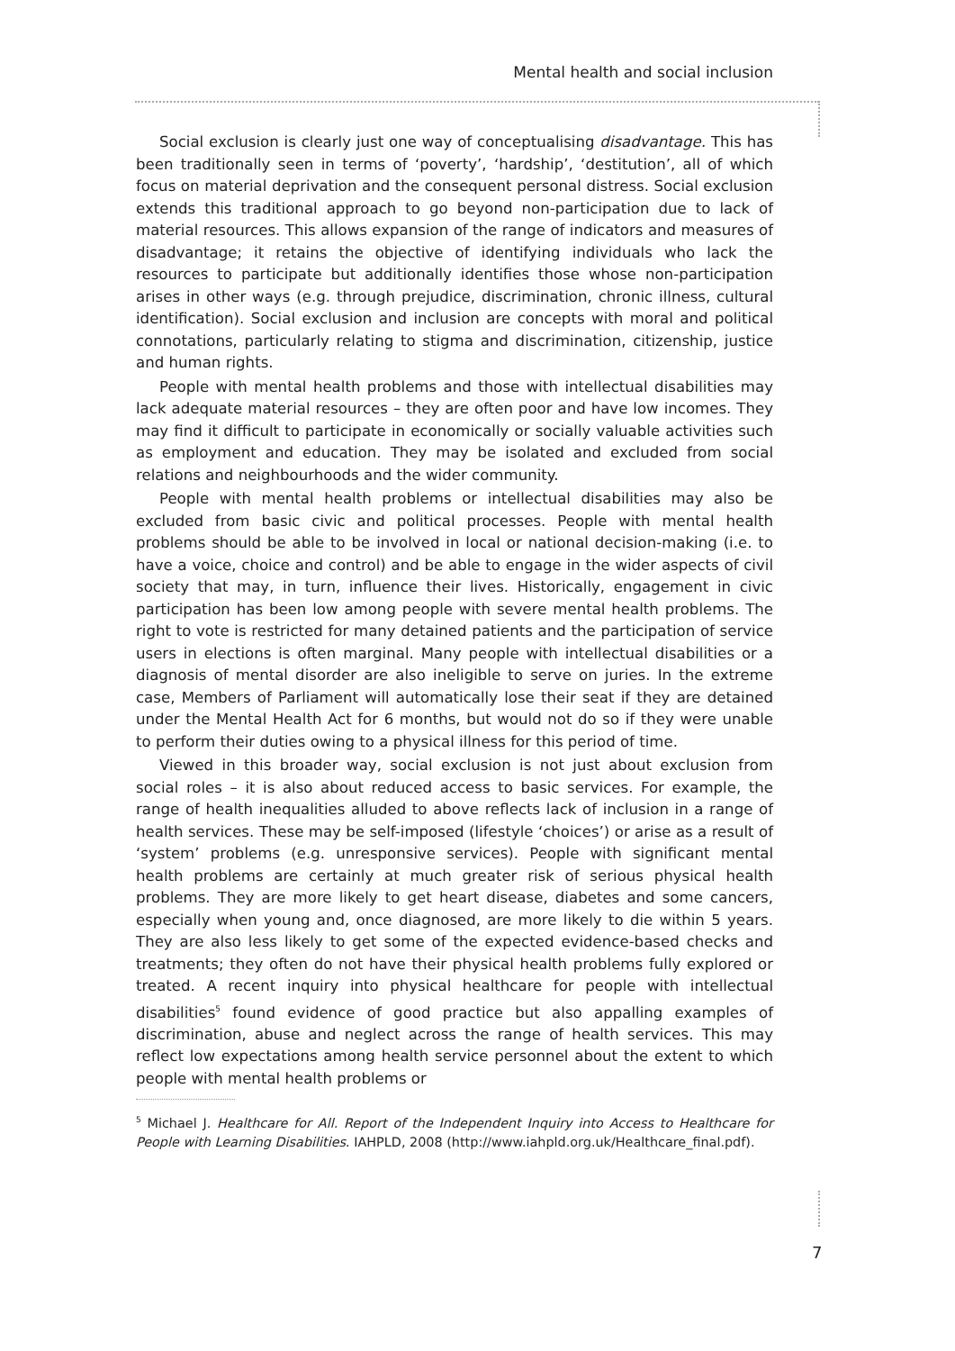Mental health and social inclusion
Social exclusion is clearly just one way of conceptualising disadvantage. This has been traditionally seen in terms of ‘poverty’, ‘hardship’, ‘destitution’, all of which focus on material deprivation and the consequent personal distress. Social exclusion extends this traditional approach to go beyond non-participation due to lack of material resources. This allows expansion of the range of indicators and measures of disadvantage; it retains the objective of identifying individuals who lack the resources to participate but additionally identifies those whose non-participation arises in other ways (e.g. through prejudice, discrimination, chronic illness, cultural identification). Social exclusion and inclusion are concepts with moral and political connotations, particularly relating to stigma and discrimination, citizenship, justice and human rights.
People with mental health problems and those with intellectual disabilities may lack adequate material resources – they are often poor and have low incomes. They may find it difficult to participate in economically or socially valuable activities such as employment and education. They may be isolated and excluded from social relations and neighbourhoods and the wider community.
People with mental health problems or intellectual disabilities may also be excluded from basic civic and political processes. People with mental health problems should be able to be involved in local or national decision-making (i.e. to have a voice, choice and control) and be able to engage in the wider aspects of civil society that may, in turn, influence their lives. Historically, engagement in civic participation has been low among people with severe mental health problems. The right to vote is restricted for many detained patients and the participation of service users in elections is often marginal. Many people with intellectual disabilities or a diagnosis of mental disorder are also ineligible to serve on juries. In the extreme case, Members of Parliament will automatically lose their seat if they are detained under the Mental Health Act for 6 months, but would not do so if they were unable to perform their duties owing to a physical illness for this period of time.
Viewed in this broader way, social exclusion is not just about exclusion from social roles – it is also about reduced access to basic services. For example, the range of health inequalities alluded to above reflects lack of inclusion in a range of health services. These may be self-imposed (lifestyle ‘choices’) or arise as a result of ‘system’ problems (e.g. unresponsive services). People with significant mental health problems are certainly at much greater risk of serious physical health problems. They are more likely to get heart disease, diabetes and some cancers, especially when young and, once diagnosed, are more likely to die within 5 years. They are also less likely to get some of the expected evidence-based checks and treatments; they often do not have their physical health problems fully explored or treated. A recent inquiry into physical healthcare for people with intellectual disabilities<sup>5</sup> found evidence of good practice but also appalling examples of discrimination, abuse and neglect across the range of health services. This may reflect low expectations among health service personnel about the extent to which people with mental health problems or
<sup>5</sup> Michael J. Healthcare for All. Report of the Independent Inquiry into Access to Healthcare for People with Learning Disabilities. IAHPLD, 2008 (http://www.iahpld.org.uk/Healthcare_final.pdf).
7